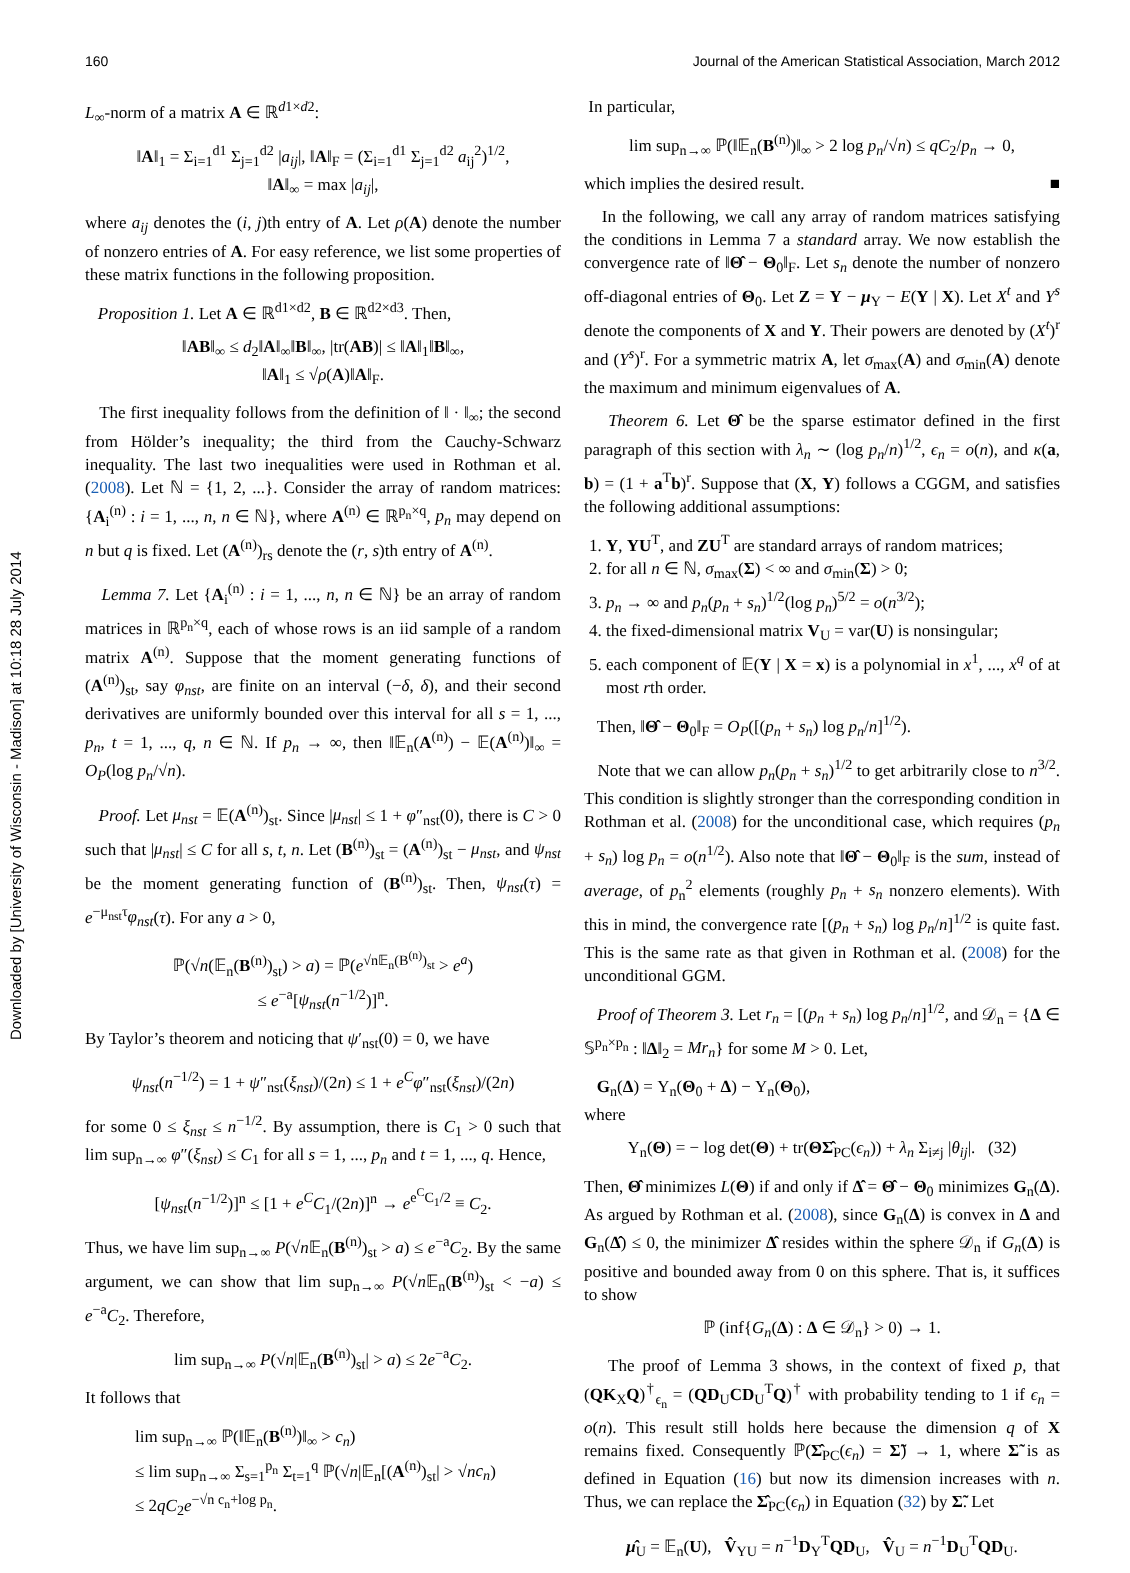160 Journal of the American Statistical Association, March 2012
Downloaded by [University of Wisconsin - Madison] at 10:18 28 July 2014
L<sub>∞</sub>-norm of a matrix A ∈ ℝ<sup>d1×d2</sup>:
‖A‖<sub>1</sub> = Σ<sub>i=1</sub><sup>d1</sup> Σ<sub>j=1</sub><sup>d2</sup> |a<sub>ij</sub>|, ‖A‖<sub>F</sub> = (Σ<sub>i=1</sub><sup>d1</sup> Σ<sub>j=1</sub><sup>d2</sup> a<sub>ij</sub><sup>2</sup>)<sup>1/2</sup>,
‖A‖<sub>∞</sub> = max |a<sub>ij</sub>|,
where a<sub>ij</sub> denotes the (i, j)th entry of A. Let ρ(A) denote the number of nonzero entries of A. For easy reference, we list some properties of these matrix functions in the following proposition.
Proposition 1. Let A ∈ ℝ<sup>d1×d2</sup>, B ∈ ℝ<sup>d2×d3</sup>. Then,
‖AB‖<sub>∞</sub> ≤ d<sub>2</sub>‖A‖<sub>∞</sub>‖B‖<sub>∞</sub>, |tr(AB)| ≤ ‖A‖<sub>1</sub>‖B‖<sub>∞</sub>,
‖A‖<sub>1</sub> ≤ √ρ(A)‖A‖<sub>F</sub>.
The first inequality follows from the definition of ‖ · ‖<sub>∞</sub>; the second from Hölder’s inequality; the third from the Cauchy-Schwarz inequality. The last two inequalities were used in Rothman et al. (2008). Let ℕ = {1, 2, ...}. Consider the array of random matrices: {A<sub>i</sub><sup>(n)</sup> : i = 1, ..., n, n ∈ ℕ}, where A<sup>(n)</sup> ∈ ℝ<sup>p<sub>n</sub>×q</sup>, p<sub>n</sub> may depend on n but q is fixed. Let (A<sup>(n)</sup>)<sub>rs</sub> denote the (r, s)th entry of A<sup>(n)</sup>.
Lemma 7. Let {A<sub>i</sub><sup>(n)</sup> : i = 1, ..., n, n ∈ ℕ} be an array of random matrices in ℝ<sup>p<sub>n</sub>×q</sup>, each of whose rows is an iid sample of a random matrix A<sup>(n)</sup>. Suppose that the moment generating functions of (A<sup>(n)</sup>)<sub>st</sub>, say φ<sub>nst</sub>, are finite on an interval (−δ, δ), and their second derivatives are uniformly bounded over this interval for all s = 1, ..., p<sub>n</sub>, t = 1, ..., q, n ∈ ℕ. If p<sub>n</sub> → ∞, then ‖𝔼<sub>n</sub>(A<sup>(n)</sup>) − 𝔼(A<sup>(n)</sup>)‖<sub>∞</sub> = O<sub>P</sub>(log p<sub>n</sub>/√n).
Proof. Let μ<sub>nst</sub> = 𝔼(A<sup>(n)</sup>)<sub>st</sub>. Since |μ<sub>nst</sub>| ≤ 1 + φ″<sub>nst</sub>(0), there is C > 0 such that |μ<sub>nst</sub>| ≤ C for all s, t, n. Let (B<sup>(n)</sup>)<sub>st</sub> = (A<sup>(n)</sup>)<sub>st</sub> − μ<sub>nst</sub>, and ψ<sub>nst</sub> be the moment generating function of (B<sup>(n)</sup>)<sub>st</sub>. Then, ψ<sub>nst</sub>(τ) = e<sup>−μ<sub>nst</sub>τ</sup>φ<sub>nst</sub>(τ). For any a > 0,
ℙ(√n(𝔼<sub>n</sub>(B<sup>(n)</sup>)<sub>st</sub>) > a) = ℙ(e<sup>√n𝔼<sub>n</sub>(B<sup>(n)</sup>)<sub>st</sub></sup> > e<sup>a</sup>)
≤ e<sup>−a</sup>[ψ<sub>nst</sub>(n<sup>−1/2</sup>)]<sup>n</sup>.
By Taylor’s theorem and noticing that ψ′<sub>nst</sub>(0) = 0, we have
ψ<sub>nst</sub>(n<sup>−1/2</sup>) = 1 + ψ″<sub>nst</sub>(ξ<sub>nst</sub>)/(2n) ≤ 1 + e<sup>C</sup>φ″<sub>nst</sub>(ξ<sub>nst</sub>)/(2n)
for some 0 ≤ ξ<sub>nst</sub> ≤ n<sup>−1/2</sup>. By assumption, there is C<sub>1</sub> > 0 such that lim sup<sub>n→∞</sub> φ″(ξ<sub>nst</sub>) ≤ C<sub>1</sub> for all s = 1, ..., p<sub>n</sub> and t = 1, ..., q. Hence,
[ψ<sub>nst</sub>(n<sup>−1/2</sup>)]<sup>n</sup> ≤ [1 + e<sup>C</sup>C<sub>1</sub>/(2n)]<sup>n</sup> → e<sup>e<sup>C</sup>C<sub>1</sub>/2</sup> ≡ C<sub>2</sub>.
Thus, we have lim sup<sub>n→∞</sub> P(√n 𝔼<sub>n</sub>(B<sup>(n)</sup>)<sub>st</sub> > a) ≤ e<sup>−a</sup>C<sub>2</sub>. By the same argument, we can show that lim sup<sub>n→∞</sub> P(√n 𝔼<sub>n</sub>(B<sup>(n)</sup>)<sub>st</sub> < −a) ≤ e<sup>−a</sup>C<sub>2</sub>. Therefore,
lim sup<sub>n→∞</sub> P(√n|𝔼<sub>n</sub>(B<sup>(n)</sup>)<sub>st</sub>| > a) ≤ 2e<sup>−a</sup>C<sub>2</sub>.
It follows that
lim sup<sub>n→∞</sub> ℙ(‖𝔼<sub>n</sub>(B<sup>(n)</sup>)‖<sub>∞</sub> > c<sub>n</sub>)
≤ lim sup<sub>n→∞</sub> Σ<sub>s=1</sub><sup>p<sub>n</sub></sup> Σ<sub>t=1</sub><sup>q</sup> ℙ(√n|𝔼<sub>n</sub>[(A<sup>(n)</sup>)<sub>st</sub>| > √nc<sub>n</sub>)
≤ 2qC<sub>2</sub>e<sup>−√n c<sub>n</sub>+log p<sub>n</sub></sup>.
In particular,
lim sup<sub>n→∞</sub> ℙ(‖𝔼<sub>n</sub>(B<sup>(n)</sup>)‖<sub>∞</sub> > 2 log p<sub>n</sub>/√n) ≤ qC<sub>2</sub>/p<sub>n</sub> → 0,
which implies the desired result. ■
In the following, we call any array of random matrices satisfying the conditions in Lemma 7 a standard array. We now establish the convergence rate of ‖Θ̂ − Θ<sub>0</sub>‖<sub>F</sub>. Let s<sub>n</sub> denote the number of nonzero off-diagonal entries of Θ<sub>0</sub>. Let Z = Y − μ<sub>Y</sub> − E(Y | X). Let X<sup>t</sup> and Y<sup>s</sup> denote the components of X and Y. Their powers are denoted by (X<sup>t</sup>)<sup>r</sup> and (Y<sup>s</sup>)<sup>r</sup>. For a symmetric matrix A, let σ<sub>max</sub>(A) and σ<sub>min</sub>(A) denote the maximum and minimum eigenvalues of A.
Theorem 6. Let Θ̂ be the sparse estimator defined in the first paragraph of this section with λ<sub>n</sub> ∼ (log p<sub>n</sub>/n)<sup>1/2</sup>, ϵ<sub>n</sub> = o(n), and κ(a, b) = (1 + a<sup>T</sup>b)<sup>r</sup>. Suppose that (X, Y) follows a CGGM, and satisfies the following additional assumptions:
1. Y, YU<sup>T</sup>, and ZU<sup>T</sup> are standard arrays of random matrices;
2. for all n ∈ ℕ, σ<sub>max</sub>(Σ) < ∞ and σ<sub>min</sub>(Σ) > 0;
3. p<sub>n</sub> → ∞ and p<sub>n</sub>(p<sub>n</sub> + s<sub>n</sub>)<sup>1/2</sup>(log p<sub>n</sub>)<sup>5/2</sup> = o(n<sup>3/2</sup>);
4. the fixed-dimensional matrix V<sub>U</sub> = var(U) is nonsingular;
5. each component of 𝔼(Y | X = x) is a polynomial in x<sup>1</sup>, ..., x<sup>q</sup> of at most rth order.
Then, ‖Θ̂ − Θ<sub>0</sub>‖<sub>F</sub> = O<sub>P</sub>([(p<sub>n</sub> + s<sub>n</sub>) log p<sub>n</sub>/n]<sup>1/2</sup>).
Note that we can allow p<sub>n</sub>(p<sub>n</sub> + s<sub>n</sub>)<sup>1/2</sup> to get arbitrarily close to n<sup>3/2</sup>. This condition is slightly stronger than the corresponding condition in Rothman et al. (2008) for the unconditional case, which requires (p<sub>n</sub> + s<sub>n</sub>) log p<sub>n</sub> = o(n<sup>1/2</sup>). Also note that ‖Θ̂ − Θ<sub>0</sub>‖<sub>F</sub> is the sum, instead of average, of p<sub>n</sub><sup>2</sup> elements (roughly p<sub>n</sub> + s<sub>n</sub> nonzero elements). With this in mind, the convergence rate [(p<sub>n</sub> + s<sub>n</sub>) log p<sub>n</sub>/n]<sup>1/2</sup> is quite fast. This is the same rate as that given in Rothman et al. (2008) for the unconditional GGM.
Proof of Theorem 3. Let r<sub>n</sub> = [(p<sub>n</sub> + s<sub>n</sub>) log p<sub>n</sub>/n]<sup>1/2</sup>, and 𝒟<sub>n</sub> = {Δ ∈ 𝕊<sup>p<sub>n</sub>×p<sub>n</sub></sup> : ‖Δ‖<sub>2</sub> = Mr<sub>n</sub>} for some M > 0. Let,
G<sub>n</sub>(Δ) = Υ<sub>n</sub>(Θ<sub>0</sub> + Δ) − Υ<sub>n</sub>(Θ<sub>0</sub>),
where
Υ<sub>n</sub>(Θ) = − log det(Θ) + tr(ΘΣ̂<sub>PC</sub>(ϵ<sub>n</sub>)) + λ<sub>n</sub> Σ<sub>i≠j</sub> |θ<sub>ij</sub>|. (32)
Then, Θ̂ minimizes L(Θ) if and only if Δ̂ = Θ̂ − Θ<sub>0</sub> minimizes G<sub>n</sub>(Δ). As argued by Rothman et al. (2008), since G<sub>n</sub>(Δ) is convex in Δ and G<sub>n</sub>(Δ̂) ≤ 0, the minimizer Δ̂ resides within the sphere 𝒟<sub>n</sub> if G<sub>n</sub>(Δ) is positive and bounded away from 0 on this sphere. That is, it suffices to show
ℙ (inf{G<sub>n</sub>(Δ) : Δ ∈ 𝒟<sub>n</sub>} > 0) → 1.
The proof of Lemma 3 shows, in the context of fixed p, that (QK<sub>X</sub>Q)<sup>†</sup><sub>ϵ<sub>n</sub></sub> = (QD<sub>U</sub>CD<sub>U</sub><sup>T</sup>Q)<sup>†</sup> with probability tending to 1 if ϵ<sub>n</sub> = o(n). This result still holds here because the dimension q of X remains fixed. Consequently ℙ(Σ̂<sub>PC</sub>(ϵ<sub>n</sub>) = Σ̃) → 1, where Σ̃ is as defined in Equation (16) but now its dimension increases with n. Thus, we can replace the Σ̂<sub>PC</sub>(ϵ<sub>n</sub>) in Equation (32) by Σ̃. Let
μ̂<sub>U</sub> = 𝔼<sub>n</sub>(U), V̂<sub>YU</sub> = n<sup>−1</sup>D<sub>Y</sub><sup>T</sup>QD<sub>U</sub>, V̂<sub>U</sub> = n<sup>−1</sup>D<sub>U</sub><sup>T</sup>QD<sub>U</sub>.